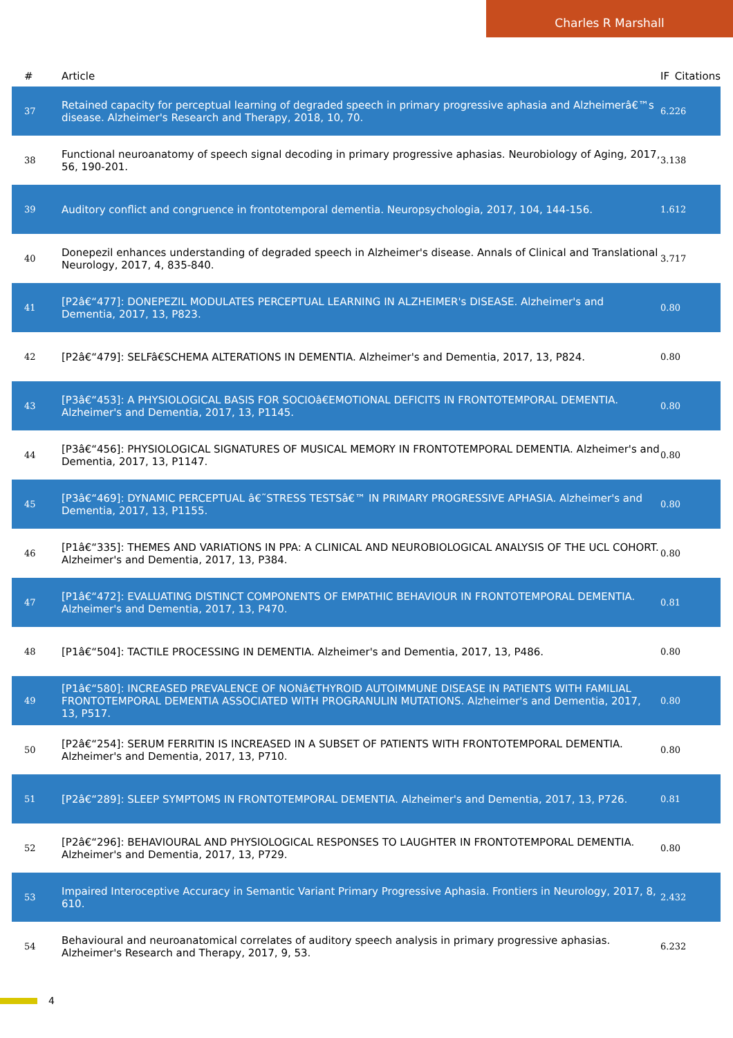Charles R Marshall
| # | Article | IF | Citations |
| --- | --- | --- | --- |
| 37 | Retained capacity for perceptual learning of degraded speech in primary progressive aphasia and Alzheimerâ€™s disease. Alzheimer's Research and Therapy, 2018, 10, 70. | 6.2 | 26 |
| 38 | Functional neuroanatomy of speech signal decoding in primary progressive aphasias. Neurobiology of Aging, 2017, 56, 190-201. | 3.1 | 38 |
| 39 | Auditory conflict and congruence in frontotemporal dementia. Neuropsychologia, 2017, 104, 144-156. | 1.6 | 12 |
| 40 | Donepezil enhances understanding of degraded speech in Alzheimer's disease. Annals of Clinical and Translational Neurology, 2017, 4, 835-840. | 3.7 | 17 |
| 41 | [P2â€“477]: DONEPEZIL MODULATES PERCEPTUAL LEARNING IN ALZHEIMER's DISEASE. Alzheimer's and Dementia, 2017, 13, P823. | 0.8 | 0 |
| 42 | [P2â€“479]: SELFâ€SCHEMA ALTERATIONS IN DEMENTIA. Alzheimer's and Dementia, 2017, 13, P824. | 0.8 | 0 |
| 43 | [P3â€“453]: A PHYSIOLOGICAL BASIS FOR SOCIOâ€EMOTIONAL DEFICITS IN FRONTOTEMPORAL DEMENTIA. Alzheimer's and Dementia, 2017, 13, P1145. | 0.8 | 0 |
| 44 | [P3â€“456]: PHYSIOLOGICAL SIGNATURES OF MUSICAL MEMORY IN FRONTOTEMPORAL DEMENTIA. Alzheimer's and Dementia, 2017, 13, P1147. | 0.8 | 0 |
| 45 | [P3â€“469]: DYNAMIC PERCEPTUAL â€˜STRESS TESTSâ€™ IN PRIMARY PROGRESSIVE APHASIA. Alzheimer's and Dementia, 2017, 13, P1155. | 0.8 | 0 |
| 46 | [P1â€“335]: THEMES AND VARIATIONS IN PPA: A CLINICAL AND NEUROBIOLOGICAL ANALYSIS OF THE UCL COHORT. Alzheimer's and Dementia, 2017, 13, P384. | 0.8 | 0 |
| 47 | [P1â€“472]: EVALUATING DISTINCT COMPONENTS OF EMPATHIC BEHAVIOUR IN FRONTOTEMPORAL DEMENTIA. Alzheimer's and Dementia, 2017, 13, P470. | 0.8 | 1 |
| 48 | [P1â€“504]: TACTILE PROCESSING IN DEMENTIA. Alzheimer's and Dementia, 2017, 13, P486. | 0.8 | 0 |
| 49 | [P1â€“580]: INCREASED PREVALENCE OF NONâ€THYROID AUTOIMMUNE DISEASE IN PATIENTS WITH FAMILIAL FRONTOTEMPORAL DEMENTIA ASSOCIATED WITH PROGRANULIN MUTATIONS. Alzheimer's and Dementia, 2017, 13, P517. | 0.8 | 0 |
| 50 | [P2â€“254]: SERUM FERRITIN IS INCREASED IN A SUBSET OF PATIENTS WITH FRONTOTEMPORAL DEMENTIA. Alzheimer's and Dementia, 2017, 13, P710. | 0.8 | 0 |
| 51 | [P2â€“289]: SLEEP SYMPTOMS IN FRONTOTEMPORAL DEMENTIA. Alzheimer's and Dementia, 2017, 13, P726. | 0.8 | 1 |
| 52 | [P2â€“296]: BEHAVIOURAL AND PHYSIOLOGICAL RESPONSES TO LAUGHTER IN FRONTOTEMPORAL DEMENTIA. Alzheimer's and Dementia, 2017, 13, P729. | 0.8 | 0 |
| 53 | Impaired Interoceptive Accuracy in Semantic Variant Primary Progressive Aphasia. Frontiers in Neurology, 2017, 8, 610. | 2.4 | 32 |
| 54 | Behavioural and neuroanatomical correlates of auditory speech analysis in primary progressive aphasias. Alzheimer's Research and Therapy, 2017, 9, 53. | 6.2 | 32 |
4